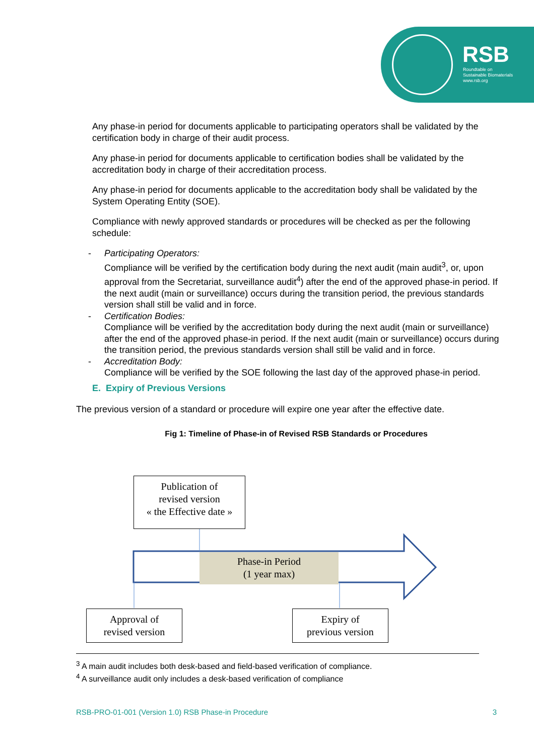RSB
Roundtable on
Sustainable Biomaterials
www.rsb.org
Any phase-in period for documents applicable to participating operators shall be validated by the certification body in charge of their audit process.
Any phase-in period for documents applicable to certification bodies shall be validated by the accreditation body in charge of their accreditation process.
Any phase-in period for documents applicable to the accreditation body shall be validated by the System Operating Entity (SOE).
Compliance with newly approved standards or procedures will be checked as per the following schedule:
- Participating Operators:
Compliance will be verified by the certification body during the next audit (main audit<sup>3</sup>, or, upon approval from the Secretariat, surveillance audit<sup>4</sup>) after the end of the approved phase-in period. If the next audit (main or surveillance) occurs during the transition period, the previous standards version shall still be valid and in force.
- Certification Bodies:
Compliance will be verified by the accreditation body during the next audit (main or surveillance) after the end of the approved phase-in period. If the next audit (main or surveillance) occurs during the transition period, the previous standards version shall still be valid and in force.
- Accreditation Body:
Compliance will be verified by the SOE following the last day of the approved phase-in period.
E. Expiry of Previous Versions
The previous version of a standard or procedure will expire one year after the effective date.
Fig 1: Timeline of Phase-in of Revised RSB Standards or Procedures
Publication of
revised version
« the Effective date »
Phase-in Period
(1 year max)
Approval of
revised version
Expiry of
previous version
<sup>3</sup> A main audit includes both desk-based and field-based verification of compliance.
<sup>4</sup> A surveillance audit only includes a desk-based verification of compliance
RSB-PRO-01-001 (Version 1.0) RSB Phase-in Procedure 3